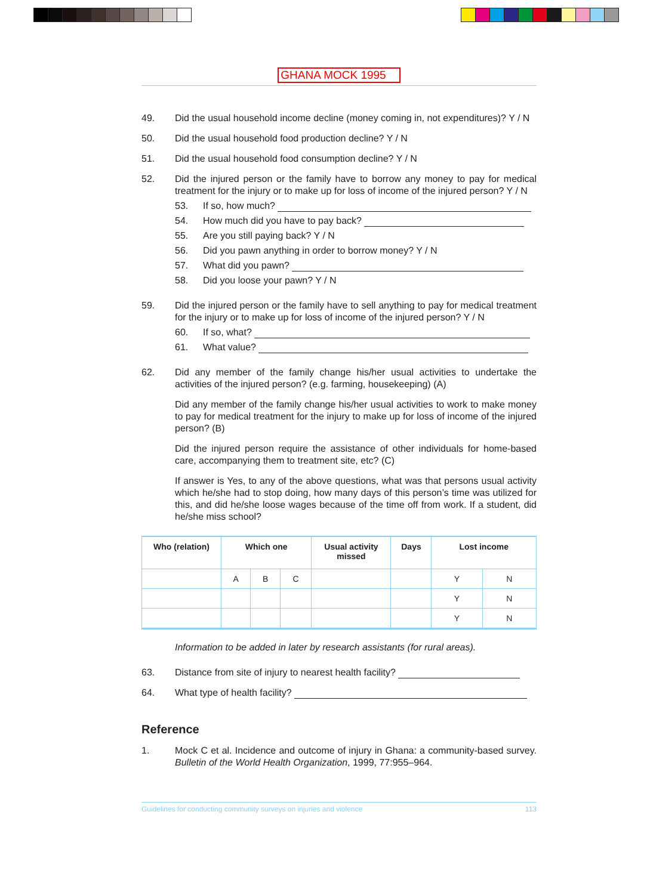GHANA MOCK 1995
49. Did the usual household income decline (money coming in, not expenditures)? Y / N
50. Did the usual household food production decline? Y / N
51. Did the usual household food consumption decline? Y / N
52. Did the injured person or the family have to borrow any money to pay for medical treatment for the injury or to make up for loss of income of the injured person? Y / N
53. If so, how much?
54. How much did you have to pay back?
55. Are you still paying back? Y / N
56. Did you pawn anything in order to borrow money? Y / N
57. What did you pawn?
58. Did you loose your pawn? Y / N
59. Did the injured person or the family have to sell anything to pay for medical treatment for the injury or to make up for loss of income of the injured person? Y / N
60. If so, what?
61. What value?
62. Did any member of the family change his/her usual activities to undertake the activities of the injured person? (e.g. farming, housekeeping) (A)
Did any member of the family change his/her usual activities to work to make money to pay for medical treatment for the injury to make up for loss of income of the injured person? (B)
Did the injured person require the assistance of other individuals for home-based care, accompanying them to treatment site, etc? (C)
If answer is Yes, to any of the above questions, what was that persons usual activity which he/she had to stop doing, how many days of this person’s time was utilized for this, and did he/she loose wages because of the time off from work. If a student, did he/she miss school?
| Who (relation) | Which one | | | Usual activity missed | Days | Lost income | |
| --- | --- | --- | --- | --- | --- | --- | --- |
| | A | B | C | | | Y | N |
| | | | | | | Y | N |
| | | | | | | Y | N |
Information to be added in later by research assistants (for rural areas).
63. Distance from site of injury to nearest health facility?
64. What type of health facility?
Reference
1. Mock C et al. Incidence and outcome of injury in Ghana: a community-based survey. Bulletin of the World Health Organization, 1999, 77:955–964.
Guidelines for conducting community surveys on injuries and violence 113